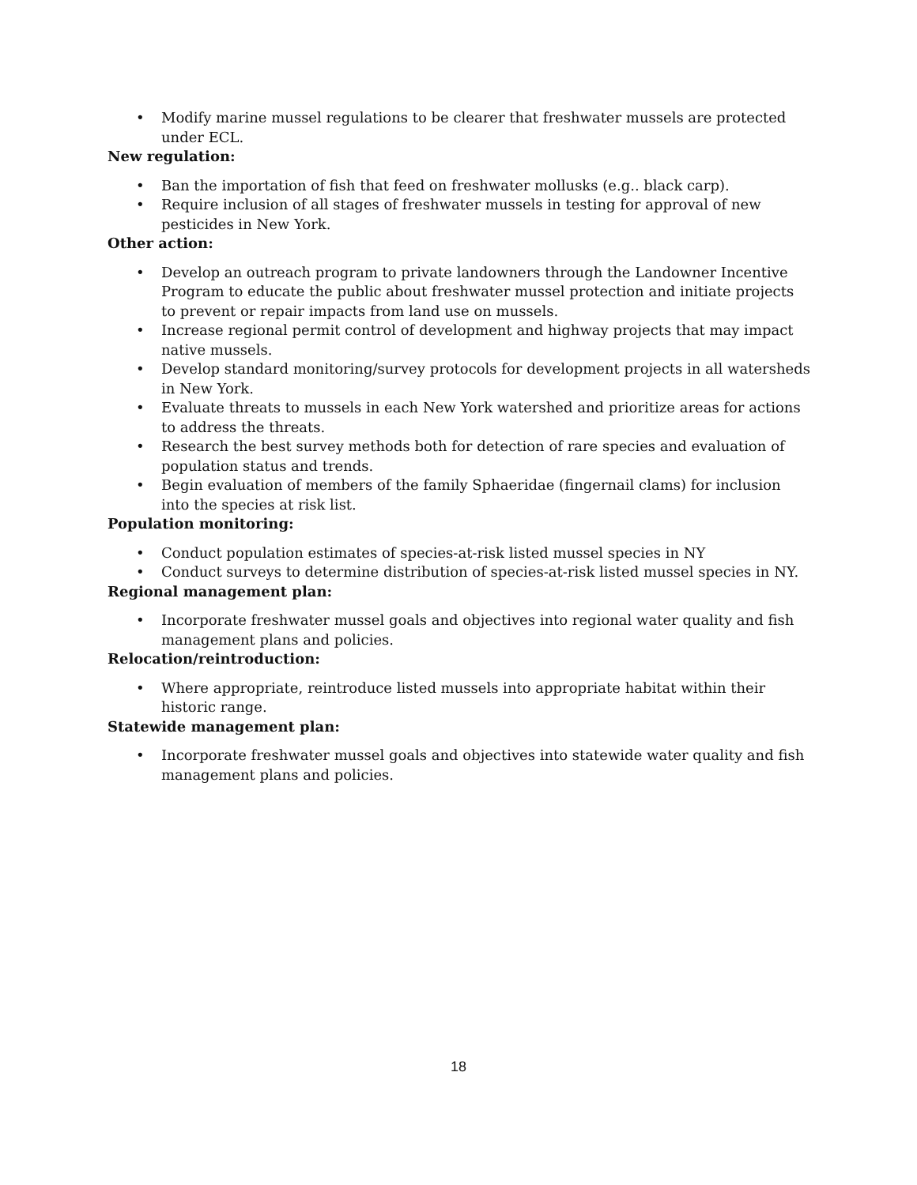• Modify marine mussel regulations to be clearer that freshwater mussels are protected under ECL.
New regulation:
• Ban the importation of fish that feed on freshwater mollusks (e.g.. black carp).
• Require inclusion of all stages of freshwater mussels in testing for approval of new pesticides in New York.
Other action:
• Develop an outreach program to private landowners through the Landowner Incentive Program to educate the public about freshwater mussel protection and initiate projects to prevent or repair impacts from land use on mussels.
• Increase regional permit control of development and highway projects that may impact native mussels.
• Develop standard monitoring/survey protocols for development projects in all watersheds in New York.
• Evaluate threats to mussels in each New York watershed and prioritize areas for actions to address the threats.
• Research the best survey methods both for detection of rare species and evaluation of population status and trends.
• Begin evaluation of members of the family Sphaeridae (fingernail clams) for inclusion into the species at risk list.
Population monitoring:
• Conduct population estimates of species-at-risk listed mussel species in NY
• Conduct surveys to determine distribution of species-at-risk listed mussel species in NY.
Regional management plan:
• Incorporate freshwater mussel goals and objectives into regional water quality and fish management plans and policies.
Relocation/reintroduction:
• Where appropriate, reintroduce listed mussels into appropriate habitat within their historic range.
Statewide management plan:
• Incorporate freshwater mussel goals and objectives into statewide water quality and fish management plans and policies.
18